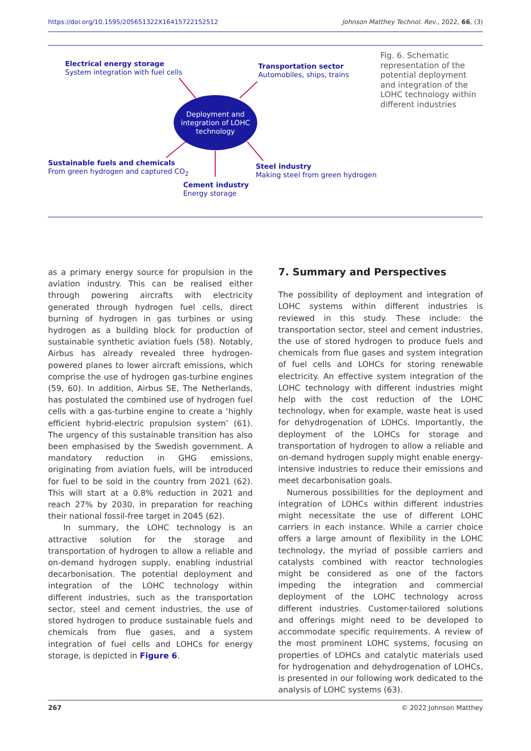https://doi.org/10.1595/205651322X16415722152512 Johnson Matthey Technol. Rev., 2022, 66, (3)
Electrical energy storage
System integration with fuel cells
Transportation sector
Automobiles, ships, trains
Deployment and
integration of LOHC
technology
Sustainable fuels and chemicals
From green hydrogen and captured CO<sub>2</sub>
Steel industry
Making steel from green hydrogen
Cement industry
Energy storage
Fig. 6. Schematic representation of the potential deployment and integration of the LOHC technology within different industries
as a primary energy source for propulsion in the aviation industry. This can be realised either through powering aircrafts with electricity generated through hydrogen fuel cells, direct burning of hydrogen in gas turbines or using hydrogen as a building block for production of sustainable synthetic aviation fuels (58). Notably, Airbus has already revealed three hydrogen-powered planes to lower aircraft emissions, which comprise the use of hydrogen gas-turbine engines (59, 60). In addition, Airbus SE, The Netherlands, has postulated the combined use of hydrogen fuel cells with a gas-turbine engine to create a ‘highly efficient hybrid-electric propulsion system’ (61). The urgency of this sustainable transition has also been emphasised by the Swedish government. A mandatory reduction in GHG emissions, originating from aviation fuels, will be introduced for fuel to be sold in the country from 2021 (62). This will start at a 0.8% reduction in 2021 and reach 27% by 2030, in preparation for reaching their national fossil-free target in 2045 (62).
In summary, the LOHC technology is an attractive solution for the storage and transportation of hydrogen to allow a reliable and on-demand hydrogen supply, enabling industrial decarbonisation. The potential deployment and integration of the LOHC technology within different industries, such as the transportation sector, steel and cement industries, the use of stored hydrogen to produce sustainable fuels and chemicals from flue gases, and a system integration of fuel cells and LOHCs for energy storage, is depicted in Figure 6.
7. Summary and Perspectives
The possibility of deployment and integration of LOHC systems within different industries is reviewed in this study. These include: the transportation sector, steel and cement industries, the use of stored hydrogen to produce fuels and chemicals from flue gases and system integration of fuel cells and LOHCs for storing renewable electricity. An effective system integration of the LOHC technology with different industries might help with the cost reduction of the LOHC technology, when for example, waste heat is used for dehydrogenation of LOHCs. Importantly, the deployment of the LOHCs for storage and transportation of hydrogen to allow a reliable and on-demand hydrogen supply might enable energy-intensive industries to reduce their emissions and meet decarbonisation goals.
Numerous possibilities for the deployment and integration of LOHCs within different industries might necessitate the use of different LOHC carriers in each instance. While a carrier choice offers a large amount of flexibility in the LOHC technology, the myriad of possible carriers and catalysts combined with reactor technologies might be considered as one of the factors impeding the integration and commercial deployment of the LOHC technology across different industries. Customer-tailored solutions and offerings might need to be developed to accommodate specific requirements. A review of the most prominent LOHC systems, focusing on properties of LOHCs and catalytic materials used for hydrogenation and dehydrogenation of LOHCs, is presented in our following work dedicated to the analysis of LOHC systems (63).
267 © 2022 Johnson Matthey